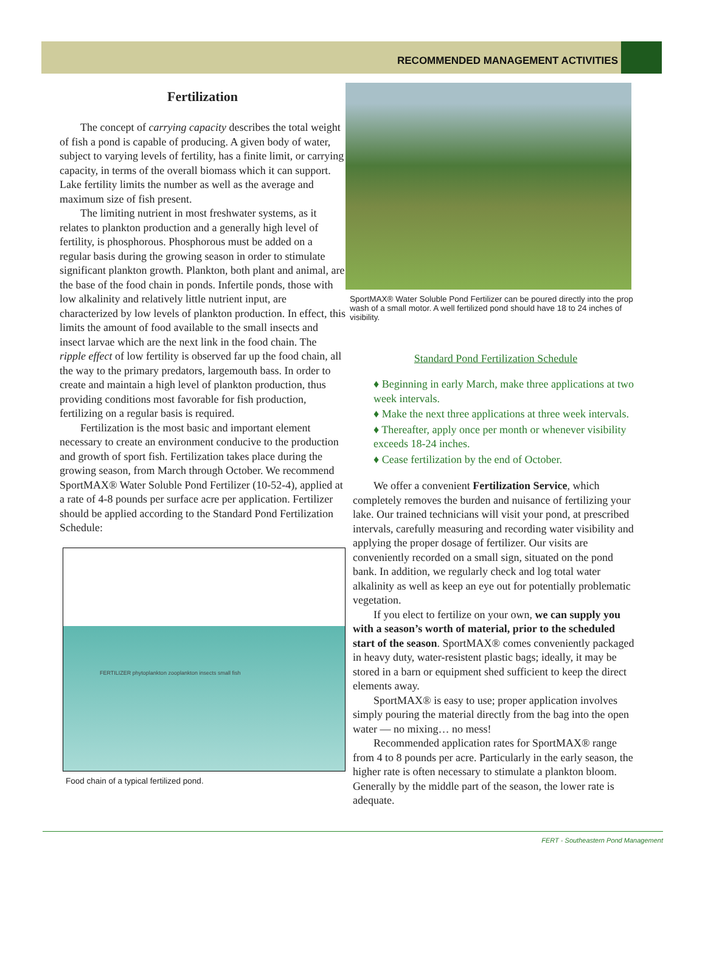RECOMMENDED MANAGEMENT ACTIVITIES
Fertilization
The concept of carrying capacity describes the total weight of fish a pond is capable of producing. A given body of water, subject to varying levels of fertility, has a finite limit, or carrying capacity, in terms of the overall biomass which it can support. Lake fertility limits the number as well as the average and maximum size of fish present.
The limiting nutrient in most freshwater systems, as it relates to plankton production and a generally high level of fertility, is phosphorous. Phosphorous must be added on a regular basis during the growing season in order to stimulate significant plankton growth. Plankton, both plant and animal, are the base of the food chain in ponds. Infertile ponds, those with low alkalinity and relatively little nutrient input, are characterized by low levels of plankton production. In effect, this limits the amount of food available to the small insects and insect larvae which are the next link in the food chain. The ripple effect of low fertility is observed far up the food chain, all the way to the primary predators, largemouth bass. In order to create and maintain a high level of plankton production, thus providing conditions most favorable for fish production, fertilizing on a regular basis is required.
Fertilization is the most basic and important element necessary to create an environment conducive to the production and growth of sport fish. Fertilization takes place during the growing season, from March through October. We recommend SportMAX® Water Soluble Pond Fertilizer (10-52-4), applied at a rate of 4-8 pounds per surface acre per application. Fertilizer should be applied according to the Standard Pond Fertilization Schedule:
FERTILIZER phytoplankton zooplankton insects small fish
Food chain of a typical fertilized pond.
SportMAX® Water Soluble Pond Fertilizer can be poured directly into the prop wash of a small motor. A well fertilized pond should have 18 to 24 inches of visibility.
Standard Pond Fertilization Schedule
♦ Beginning in early March, make three applications at two week intervals.
♦ Make the next three applications at three week intervals.
♦ Thereafter, apply once per month or whenever visibility exceeds 18-24 inches.
♦ Cease fertilization by the end of October.
We offer a convenient Fertilization Service, which completely removes the burden and nuisance of fertilizing your lake. Our trained technicians will visit your pond, at prescribed intervals, carefully measuring and recording water visibility and applying the proper dosage of fertilizer. Our visits are conveniently recorded on a small sign, situated on the pond bank. In addition, we regularly check and log total water alkalinity as well as keep an eye out for potentially problematic vegetation.
If you elect to fertilize on your own, we can supply you with a season’s worth of material, prior to the scheduled start of the season. SportMAX® comes conveniently packaged in heavy duty, water-resistent plastic bags; ideally, it may be stored in a barn or equipment shed sufficient to keep the direct elements away.
SportMAX® is easy to use; proper application involves simply pouring the material directly from the bag into the open water — no mixing… no mess!
Recommended application rates for SportMAX® range from 4 to 8 pounds per acre. Particularly in the early season, the higher rate is often necessary to stimulate a plankton bloom. Generally by the middle part of the season, the lower rate is adequate.
FERT - Southeastern Pond Management